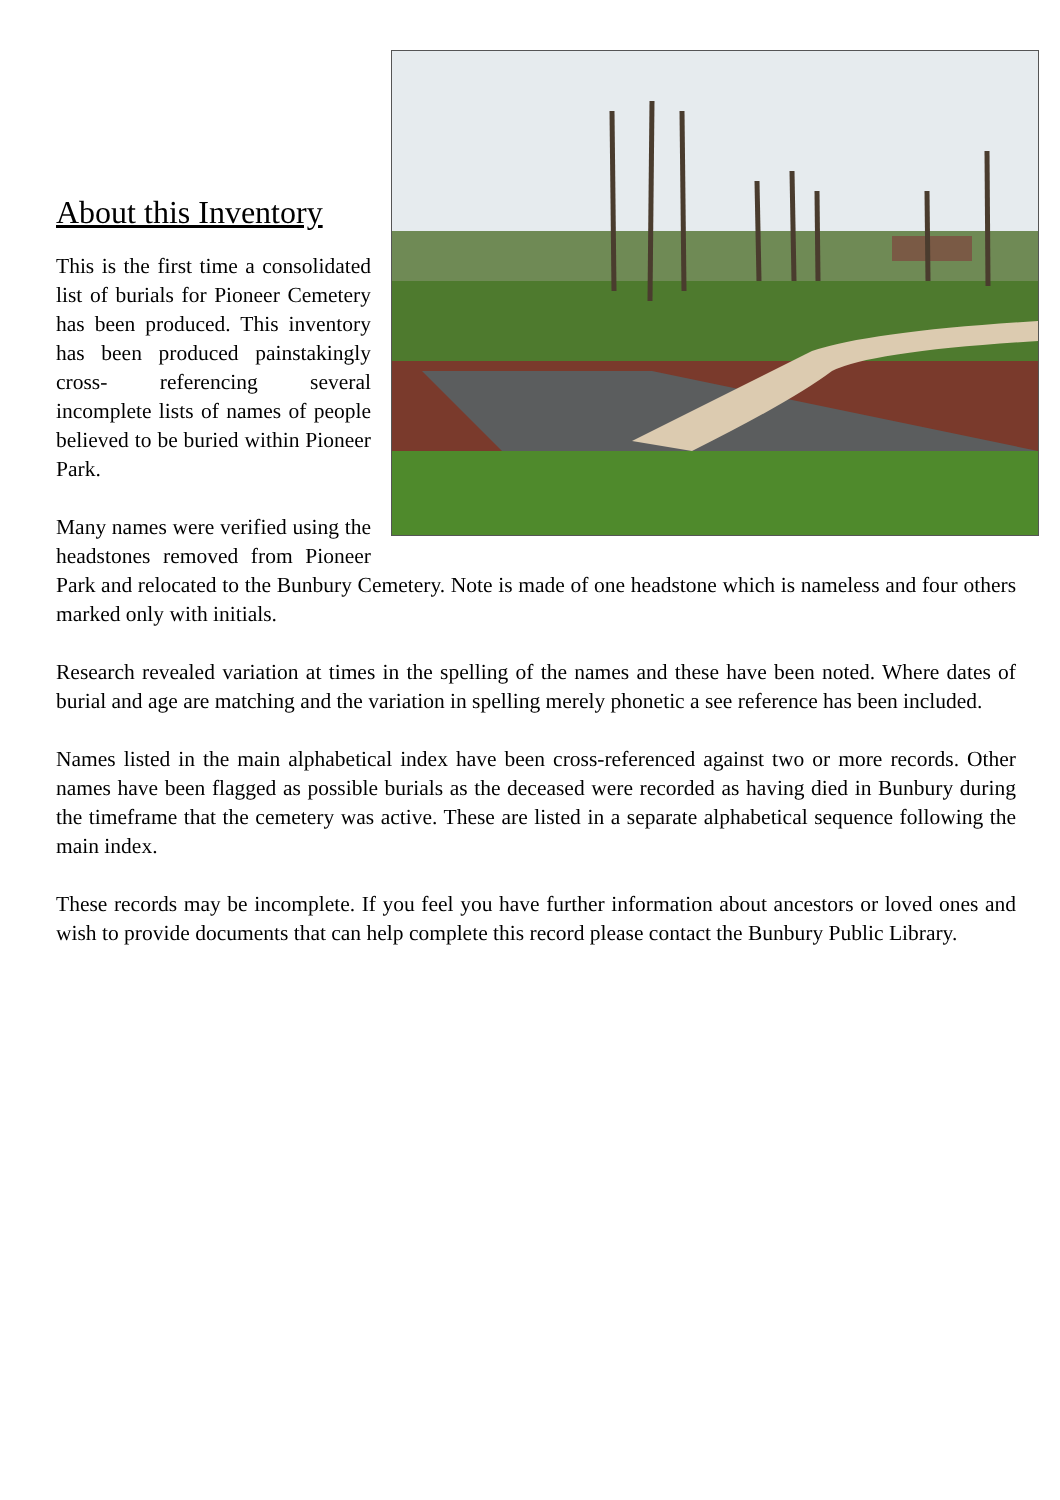About this Inventory
This is the first time a consolidated list of burials for Pioneer Cemetery has been produced. This inventory has been produced painstakingly cross- referencing several incomplete lists of names of people believed to be buried within Pioneer Park.
Many names were verified using the headstones removed from Pioneer Park and relocated to the Bunbury Cemetery. Note is made of one headstone which is nameless and four others marked only with initials.
Research revealed variation at times in the spelling of the names and these have been noted. Where dates of burial and age are matching and the variation in spelling merely phonetic a see reference has been included.
Names listed in the main alphabetical index have been cross-referenced against two or more records. Other names have been flagged as possible burials as the deceased were recorded as having died in Bunbury during the timeframe that the cemetery was active. These are listed in a separate alphabetical sequence following the main index.
These records may be incomplete. If you feel you have further information about ancestors or loved ones and wish to provide documents that can help complete this record please contact the Bunbury Public Library.